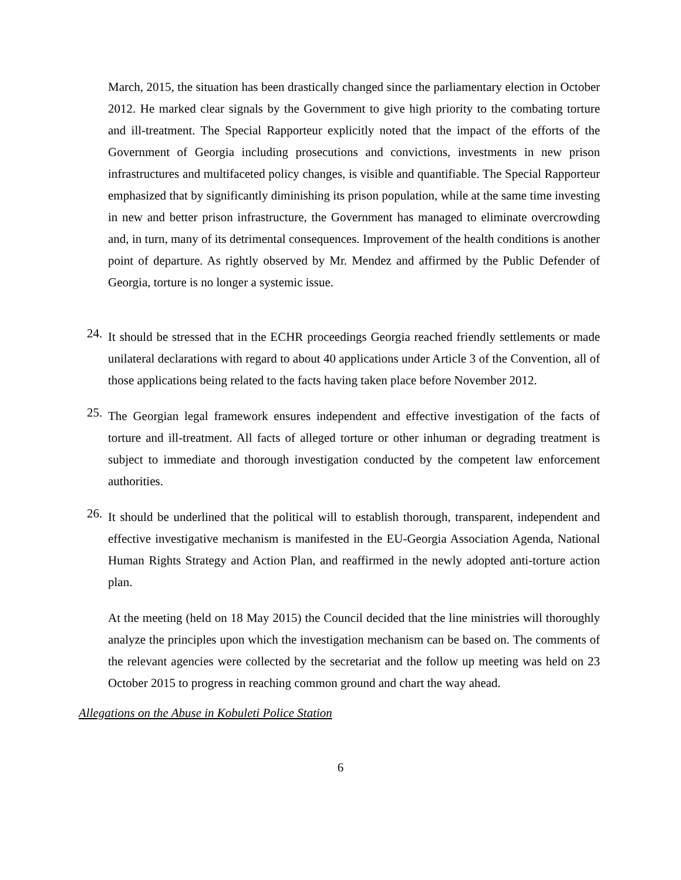March, 2015, the situation has been drastically changed since the parliamentary election in October 2012. He marked clear signals by the Government to give high priority to the combating torture and ill-treatment. The Special Rapporteur explicitly noted that the impact of the efforts of the Government of Georgia including prosecutions and convictions, investments in new prison infrastructures and multifaceted policy changes, is visible and quantifiable. The Special Rapporteur emphasized that by significantly diminishing its prison population, while at the same time investing in new and better prison infrastructure, the Government has managed to eliminate overcrowding and, in turn, many of its detrimental consequences. Improvement of the health conditions is another point of departure. As rightly observed by Mr. Mendez and affirmed by the Public Defender of Georgia, torture is no longer a systemic issue.
24.
It should be stressed that in the ECHR proceedings Georgia reached friendly settlements or made unilateral declarations with regard to about 40 applications under Article 3 of the Convention, all of those applications being related to the facts having taken place before November 2012.
25.
The Georgian legal framework ensures independent and effective investigation of the facts of torture and ill-treatment. All facts of alleged torture or other inhuman or degrading treatment is subject to immediate and thorough investigation conducted by the competent law enforcement authorities.
26.
It should be underlined that the political will to establish thorough, transparent, independent and effective investigative mechanism is manifested in the EU-Georgia Association Agenda, National Human Rights Strategy and Action Plan, and reaffirmed in the newly adopted anti-torture action plan.
At the meeting (held on 18 May 2015) the Council decided that the line ministries will thoroughly analyze the principles upon which the investigation mechanism can be based on. The comments of the relevant agencies were collected by the secretariat and the follow up meeting was held on 23 October 2015 to progress in reaching common ground and chart the way ahead.
Allegations on the Abuse in Kobuleti Police Station
6